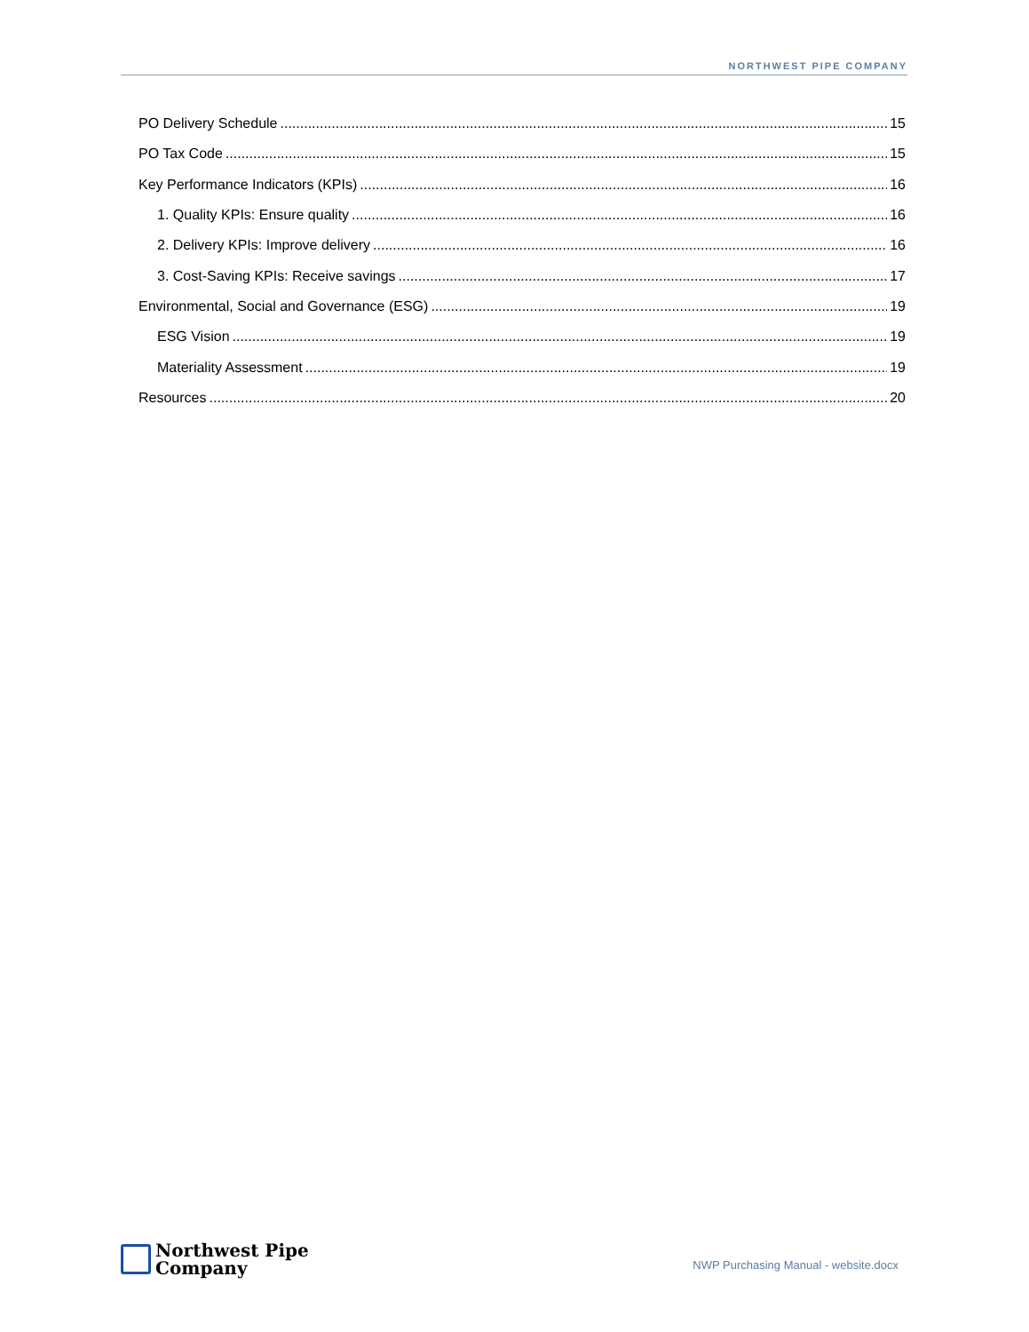NORTHWEST PIPE COMPANY
PO Delivery Schedule 15
PO Tax Code 15
Key Performance Indicators (KPIs) 16
1. Quality KPIs: Ensure quality 16
2. Delivery KPIs: Improve delivery 16
3. Cost-Saving KPIs: Receive savings 17
Environmental, Social and Governance (ESG) 19
ESG Vision 19
Materiality Assessment 19
Resources 20
Northwest Pipe
Company
NWP Purchasing Manual - website.docx